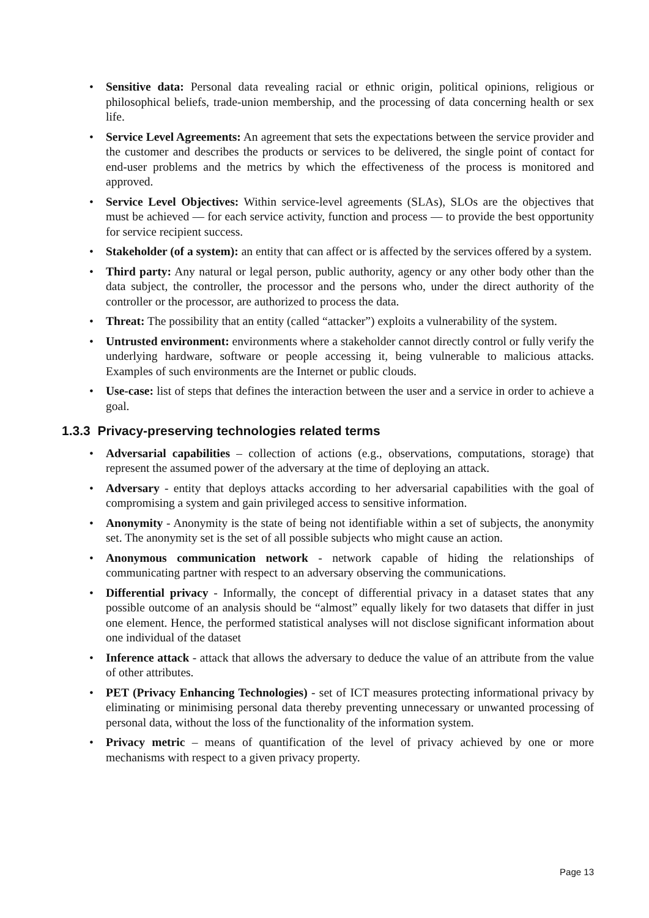• Sensitive data: Personal data revealing racial or ethnic origin, political opinions, religious or philosophical beliefs, trade-union membership, and the processing of data concerning health or sex life.
• Service Level Agreements: An agreement that sets the expectations between the service provider and the customer and describes the products or services to be delivered, the single point of contact for end-user problems and the metrics by which the effectiveness of the process is monitored and approved.
• Service Level Objectives: Within service-level agreements (SLAs), SLOs are the objectives that must be achieved — for each service activity, function and process — to provide the best opportunity for service recipient success.
• Stakeholder (of a system): an entity that can affect or is affected by the services offered by a system.
• Third party: Any natural or legal person, public authority, agency or any other body other than the data subject, the controller, the processor and the persons who, under the direct authority of the controller or the processor, are authorized to process the data.
• Threat: The possibility that an entity (called “attacker”) exploits a vulnerability of the system.
• Untrusted environment: environments where a stakeholder cannot directly control or fully verify the underlying hardware, software or people accessing it, being vulnerable to malicious attacks. Examples of such environments are the Internet or public clouds.
• Use-case: list of steps that defines the interaction between the user and a service in order to achieve a goal.
1.3.3 Privacy-preserving technologies related terms
• Adversarial capabilities – collection of actions (e.g., observations, computations, storage) that represent the assumed power of the adversary at the time of deploying an attack.
• Adversary - entity that deploys attacks according to her adversarial capabilities with the goal of compromising a system and gain privileged access to sensitive information.
• Anonymity - Anonymity is the state of being not identifiable within a set of subjects, the anonymity set. The anonymity set is the set of all possible subjects who might cause an action.
• Anonymous communication network - network capable of hiding the relationships of communicating partner with respect to an adversary observing the communications.
• Differential privacy - Informally, the concept of differential privacy in a dataset states that any possible outcome of an analysis should be “almost” equally likely for two datasets that differ in just one element. Hence, the performed statistical analyses will not disclose significant information about one individual of the dataset
• Inference attack - attack that allows the adversary to deduce the value of an attribute from the value of other attributes.
• PET (Privacy Enhancing Technologies) - set of ICT measures protecting informational privacy by eliminating or minimising personal data thereby preventing unnecessary or unwanted processing of personal data, without the loss of the functionality of the information system.
• Privacy metric – means of quantification of the level of privacy achieved by one or more mechanisms with respect to a given privacy property.
Page 13